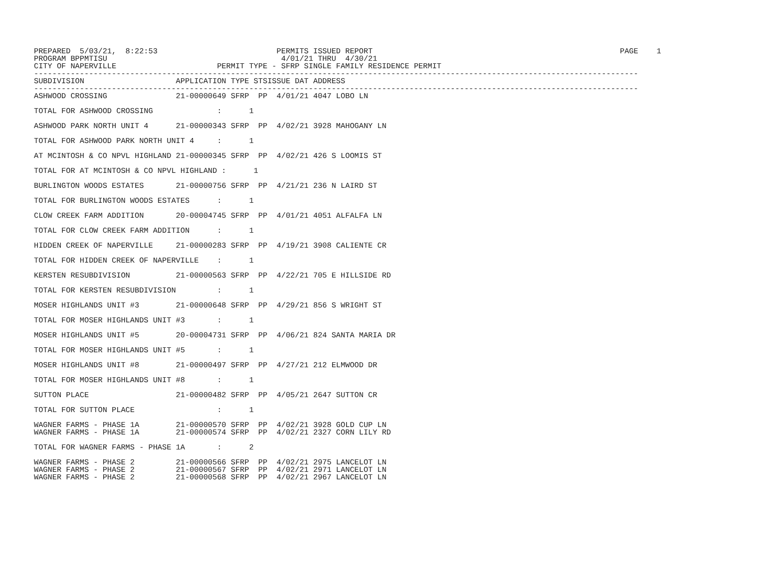PREPARED  5/03/21,  8:22:53                          PERMITS ISSUED REPORT                                                      PAGE    1
PROGRAM BPPMTISU                                      4/01/21 THRU  4/30/21
CITY OF NAPERVILLE                      PERMIT TYPE - SFRP SINGLE FAMILY RESIDENCE PERMIT
------------------------------------------------------------------------------------------------------------------------------------
SUBDIVISION                    APPLICATION TYPE STSISSUE DAT ADDRESS
------------------------------------------------------------------------------------------------------------------------------------
ASHWOOD CROSSING               21-00000649 SFRP  PP  4/01/21 4047 LOBO LN

TOTAL FOR ASHWOOD CROSSING              :      1

ASHWOOD PARK NORTH UNIT 4      21-00000343 SFRP  PP  4/02/21 3928 MAHOGANY LN

TOTAL FOR ASHWOOD PARK NORTH UNIT 4     :      1

AT MCINTOSH & CO NPVL HIGHLAND 21-00000345 SFRP  PP  4/02/21 426 S LOOMIS ST

TOTAL FOR AT MCINTOSH & CO NPVL HIGHLAND :      1

BURLINGTON WOODS ESTATES       21-00000756 SFRP  PP  4/21/21 236 N LAIRD ST

TOTAL FOR BURLINGTON WOODS ESTATES      :      1

CLOW CREEK FARM ADDITION       20-00004745 SFRP  PP  4/01/21 4051 ALFALFA LN

TOTAL FOR CLOW CREEK FARM ADDITION      :      1

HIDDEN CREEK OF NAPERVILLE     21-00000283 SFRP  PP  4/19/21 3908 CALIENTE CR

TOTAL FOR HIDDEN CREEK OF NAPERVILLE    :      1

KERSTEN RESUBDIVISION          21-00000563 SFRP  PP  4/22/21 705 E HILLSIDE RD

TOTAL FOR KERSTEN RESUBDIVISION         :      1

MOSER HIGHLANDS UNIT #3        21-00000648 SFRP  PP  4/29/21 856 S WRIGHT ST

TOTAL FOR MOSER HIGHLANDS UNIT #3       :      1

MOSER HIGHLANDS UNIT #5        20-00004731 SFRP  PP  4/06/21 824 SANTA MARIA DR

TOTAL FOR MOSER HIGHLANDS UNIT #5       :      1

MOSER HIGHLANDS UNIT #8        21-00000497 SFRP  PP  4/27/21 212 ELMWOOD DR

TOTAL FOR MOSER HIGHLANDS UNIT #8       :      1

SUTTON PLACE                   21-00000482 SFRP  PP  4/05/21 2647 SUTTON CR

TOTAL FOR SUTTON PLACE                  :      1

WAGNER FARMS - PHASE 1A        21-00000570 SFRP  PP  4/02/21 3928 GOLD CUP LN
WAGNER FARMS - PHASE 1A        21-00000574 SFRP  PP  4/02/21 2327 CORN LILY RD

TOTAL FOR WAGNER FARMS - PHASE 1A       :      2

WAGNER FARMS - PHASE 2         21-00000566 SFRP  PP  4/02/21 2975 LANCELOT LN
WAGNER FARMS - PHASE 2         21-00000567 SFRP  PP  4/02/21 2971 LANCELOT LN
WAGNER FARMS - PHASE 2         21-00000568 SFRP  PP  4/02/21 2967 LANCELOT LN